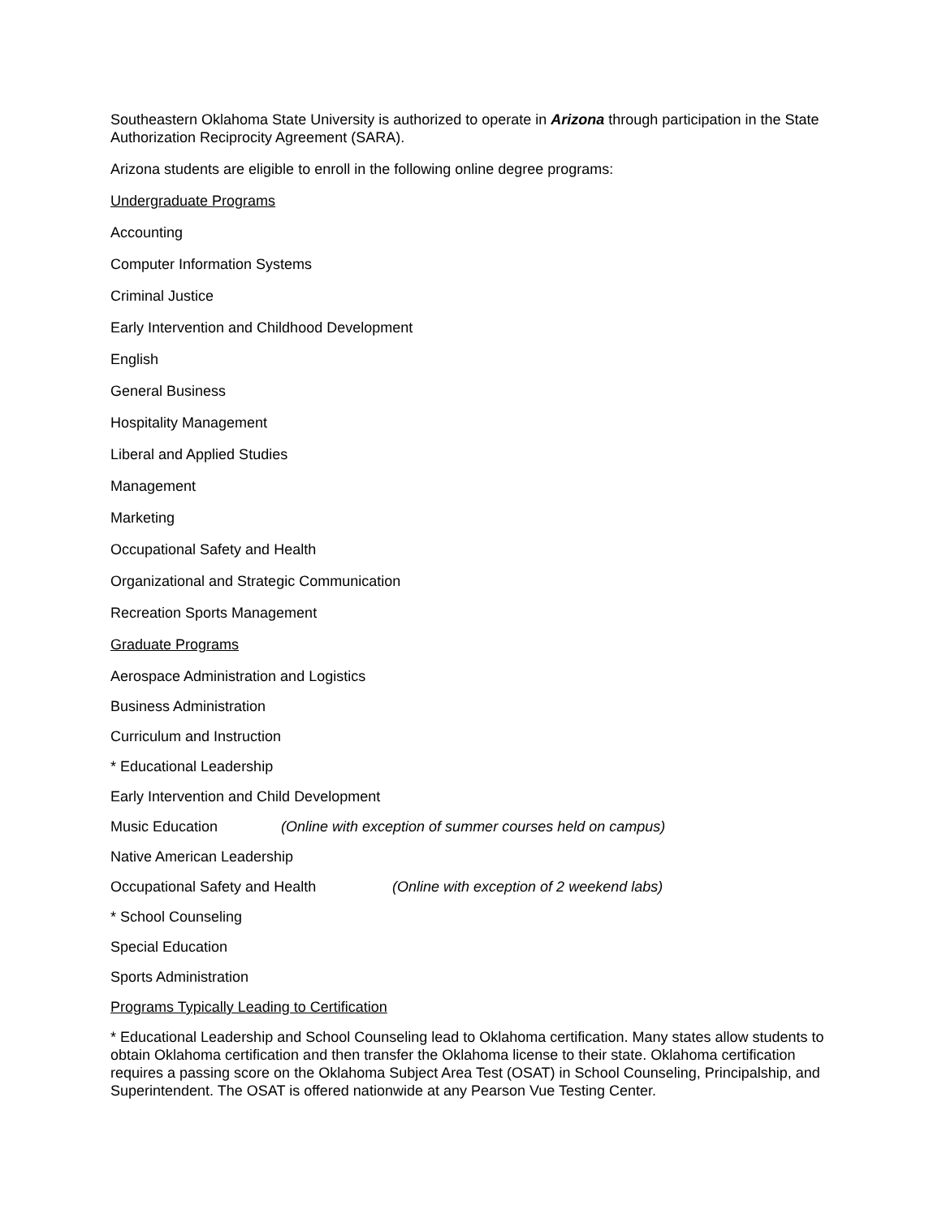Southeastern Oklahoma State University is authorized to operate in Arizona through participation in the State Authorization Reciprocity Agreement (SARA).
Arizona students are eligible to enroll in the following online degree programs:
Undergraduate Programs
Accounting
Computer Information Systems
Criminal Justice
Early Intervention and Childhood Development
English
General Business
Hospitality Management
Liberal and Applied Studies
Management
Marketing
Occupational Safety and Health
Organizational and Strategic Communication
Recreation Sports Management
Graduate Programs
Aerospace Administration and Logistics
Business Administration
Curriculum and Instruction
* Educational Leadership
Early Intervention and Child Development
Music Education (Online with exception of summer courses held on campus)
Native American Leadership
Occupational Safety and Health (Online with exception of 2 weekend labs)
* School Counseling
Special Education
Sports Administration
Programs Typically Leading to Certification
* Educational Leadership and School Counseling lead to Oklahoma certification. Many states allow students to obtain Oklahoma certification and then transfer the Oklahoma license to their state. Oklahoma certification requires a passing score on the Oklahoma Subject Area Test (OSAT) in School Counseling, Principalship, and Superintendent. The OSAT is offered nationwide at any Pearson Vue Testing Center.